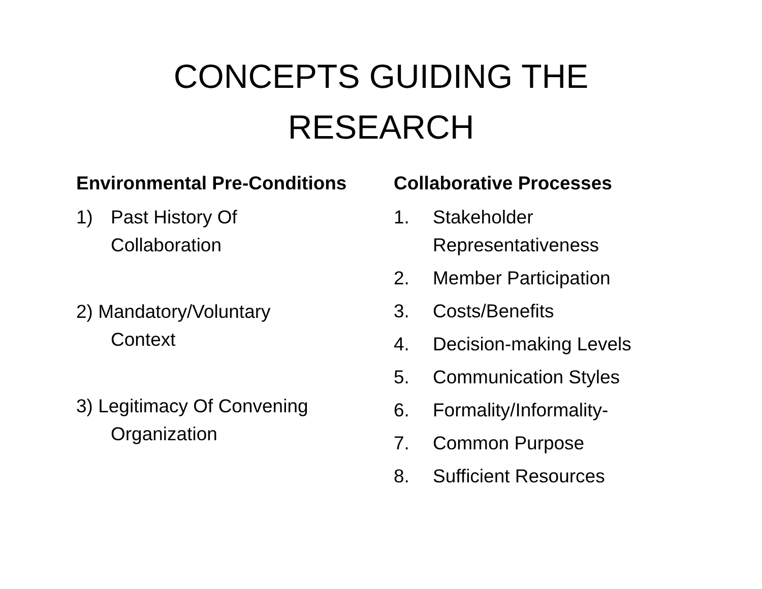CONCEPTS GUIDING THE
RESEARCH
Environmental Pre-Conditions
1) Past History Of
Collaboration
2) Mandatory/Voluntary
Context
3) Legitimacy Of Convening
Organization
Collaborative Processes
1. Stakeholder
Representativeness
2. Member Participation
3. Costs/Benefits
4. Decision-making Levels
5. Communication Styles
6. Formality/Informality-
7. Common Purpose
8. Sufficient Resources